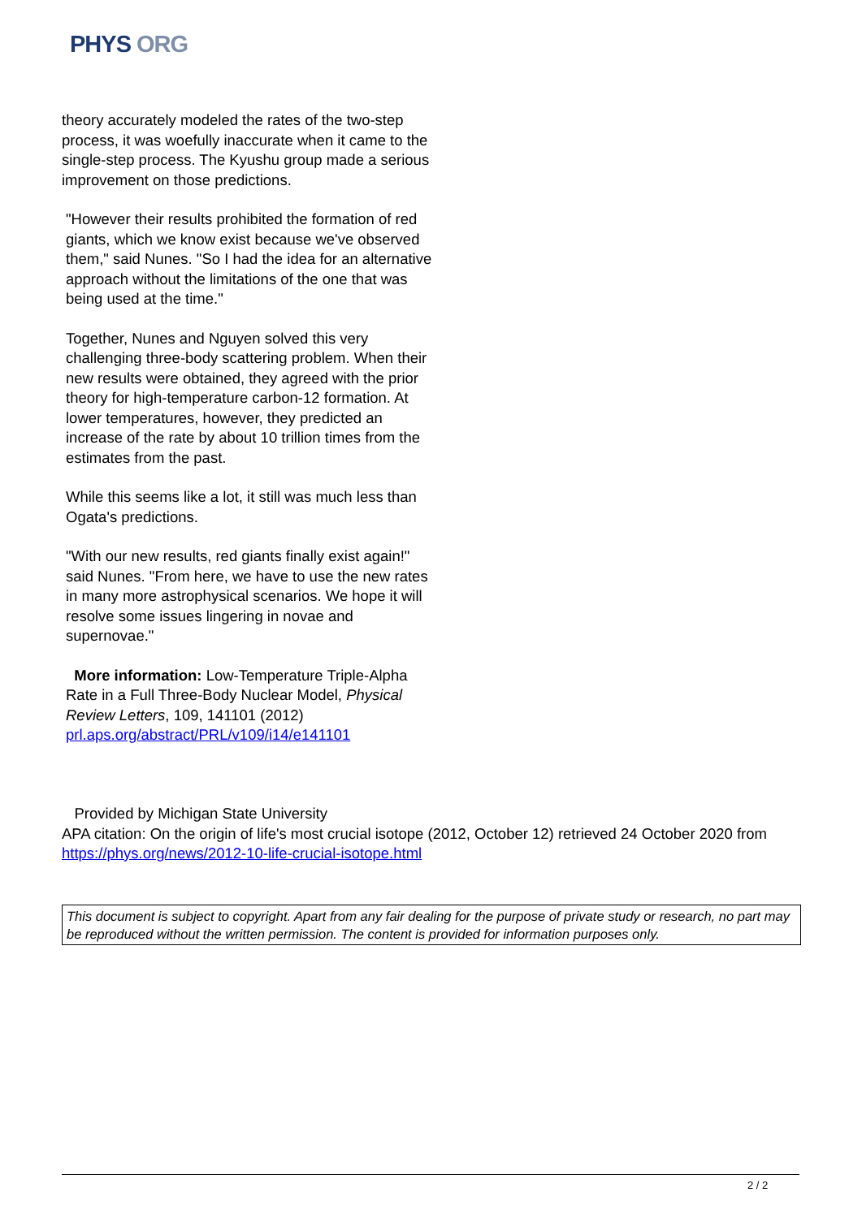PHYS ORG
theory accurately modeled the rates of the two-step process, it was woefully inaccurate when it came to the single-step process. The Kyushu group made a serious improvement on those predictions.
"However their results prohibited the formation of red giants, which we know exist because we've observed them," said Nunes. "So I had the idea for an alternative approach without the limitations of the one that was being used at the time."
Together, Nunes and Nguyen solved this very challenging three-body scattering problem. When their new results were obtained, they agreed with the prior theory for high-temperature carbon-12 formation. At lower temperatures, however, they predicted an increase of the rate by about 10 trillion times from the estimates from the past.
While this seems like a lot, it still was much less than Ogata's predictions.
"With our new results, red giants finally exist again!" said Nunes. "From here, we have to use the new rates in many more astrophysical scenarios. We hope it will resolve some issues lingering in novae and supernovae."
More information: Low-Temperature Triple-Alpha Rate in a Full Three-Body Nuclear Model, Physical Review Letters, 109, 141101 (2012)
prl.aps.org/abstract/PRL/v109/i14/e141101
Provided by Michigan State University
APA citation: On the origin of life's most crucial isotope (2012, October 12) retrieved 24 October 2020 from https://phys.org/news/2012-10-life-crucial-isotope.html
This document is subject to copyright. Apart from any fair dealing for the purpose of private study or research, no part may be reproduced without the written permission. The content is provided for information purposes only.
2 / 2